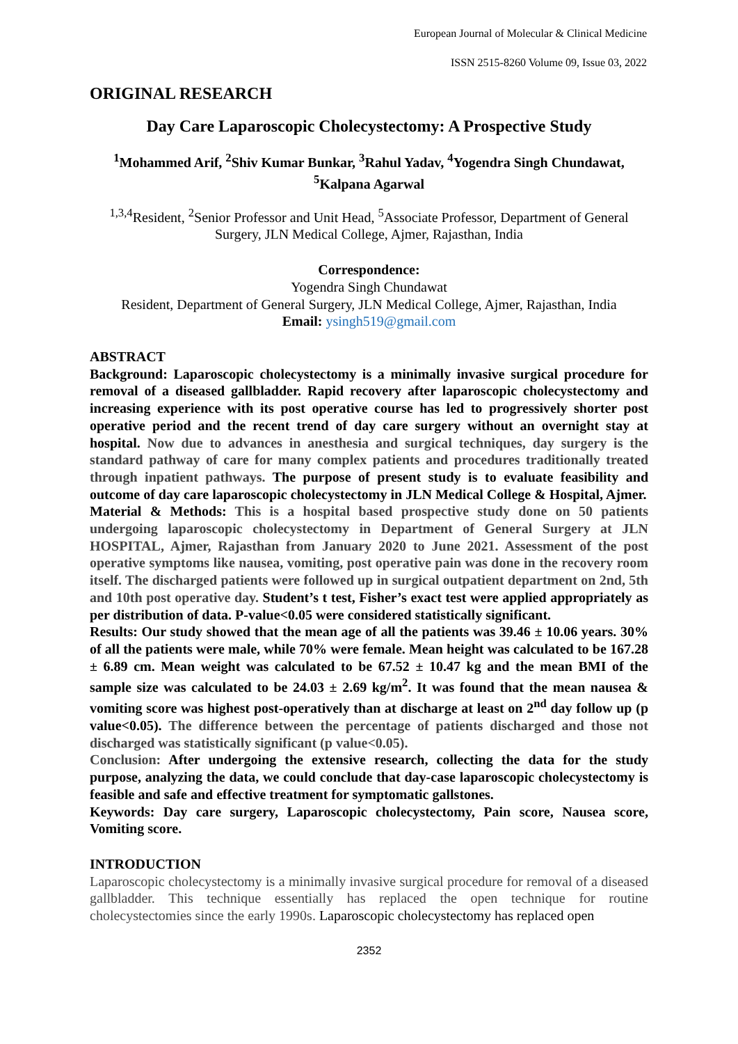European Journal of Molecular & Clinical Medicine
ISSN 2515-8260 Volume 09, Issue 03, 2022
ORIGINAL RESEARCH
Day Care Laparoscopic Cholecystectomy: A Prospective Study
<sup>1</sup> Mohammed Arif, <sup>2</sup>Shiv Kumar Bunkar, <sup>3</sup>Rahul Yadav, <sup>4</sup>Yogendra Singh Chundawat, <sup>5</sup>Kalpana Agarwal
<sup>1,3,4</sup>Resident, <sup>2</sup>Senior Professor and Unit Head, <sup>5</sup>Associate Professor, Department of General Surgery, JLN Medical College, Ajmer, Rajasthan, India
Correspondence:
Yogendra Singh Chundawat
Resident, Department of General Surgery, JLN Medical College, Ajmer, Rajasthan, India
Email: ysingh519@gmail.com
ABSTRACT
Background: Laparoscopic cholecystectomy is a minimally invasive surgical procedure for removal of a diseased gallbladder. Rapid recovery after laparoscopic cholecystectomy and increasing experience with its post operative course has led to progressively shorter post operative period and the recent trend of day care surgery without an overnight stay at hospital. Now due to advances in anesthesia and surgical techniques, day surgery is the standard pathway of care for many complex patients and procedures traditionally treated through inpatient pathways. The purpose of present study is to evaluate feasibility and outcome of day care laparoscopic cholecystectomy in JLN Medical College & Hospital, Ajmer.
Material & Methods: This is a hospital based prospective study done on 50 patients undergoing laparoscopic cholecystectomy in Department of General Surgery at JLN HOSPITAL, Ajmer, Rajasthan from January 2020 to June 2021. Assessment of the post operative symptoms like nausea, vomiting, post operative pain was done in the recovery room itself. The discharged patients were followed up in surgical outpatient department on 2nd, 5th and 10th post operative day. Student’s t test, Fisher’s exact test were applied appropriately as per distribution of data. P-value<0.05 were considered statistically significant.
Results: Our study showed that the mean age of all the patients was 39.46 ± 10.06 years. 30% of all the patients were male, while 70% were female. Mean height was calculated to be 167.28 ± 6.89 cm. Mean weight was calculated to be 67.52 ± 10.47 kg and the mean BMI of the sample size was calculated to be 24.03 ± 2.69 kg/m<sup>2</sup>. It was found that the mean nausea & vomiting score was highest post-operatively than at discharge at least on 2<sup>nd</sup> day follow up (p value<0.05). The difference between the percentage of patients discharged and those not discharged was statistically significant (p value<0.05).
Conclusion: After undergoing the extensive research, collecting the data for the study purpose, analyzing the data, we could conclude that day-case laparoscopic cholecystectomy is feasible and safe and effective treatment for symptomatic gallstones.
Keywords: Day care surgery, Laparoscopic cholecystectomy, Pain score, Nausea score, Vomiting score.
INTRODUCTION
Laparoscopic cholecystectomy is a minimally invasive surgical procedure for removal of a diseased gallbladder. This technique essentially has replaced the open technique for routine cholecystectomies since the early 1990s. Laparoscopic cholecystectomy has replaced open
2352